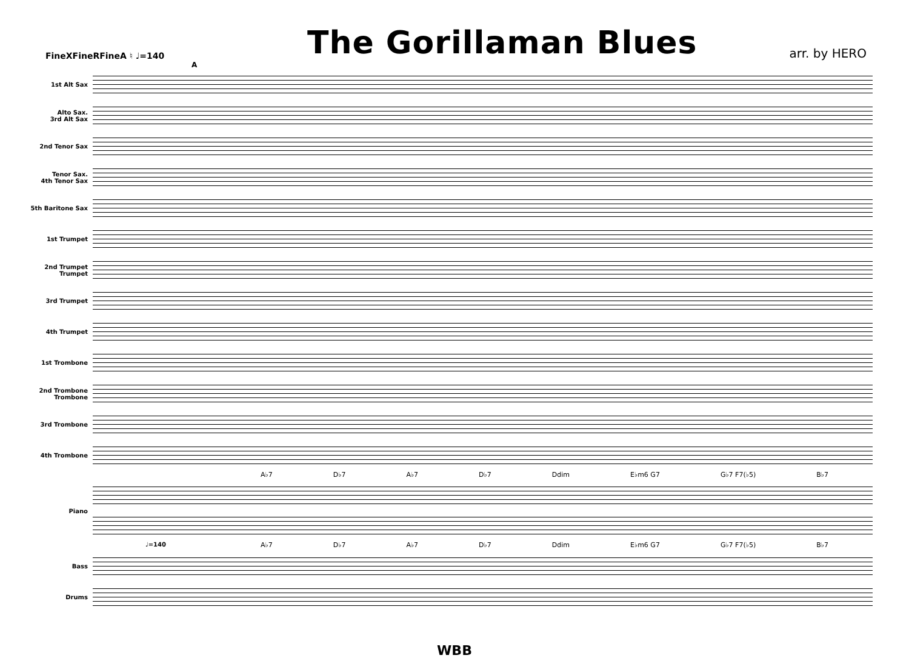FineXFineRFineA ♮ ♩=140
The Gorillaman Blues
arr. by HERO
A
1st Alt Sax
Alto Sax.
3rd Alt Sax
2nd Tenor Sax
Tenor Sax.
4th Tenor Sax
5th Baritone Sax
1st Trumpet
2nd Trumpet
Trumpet
3rd Trumpet
4th Trumpet
1st Trombone
2nd Trombone
Trombone
3rd Trombone
4th Trombone
A♭7 D♭7 A♭7 D♭7 Ddim E♭m6 G7 G♭7 F7(♭5) B♭7
Piano
♩=140
A♭7 D♭7 A♭7 D♭7 Ddim E♭m6 G7 G♭7 F7(♭5) B♭7
Bass
Drums
WBB